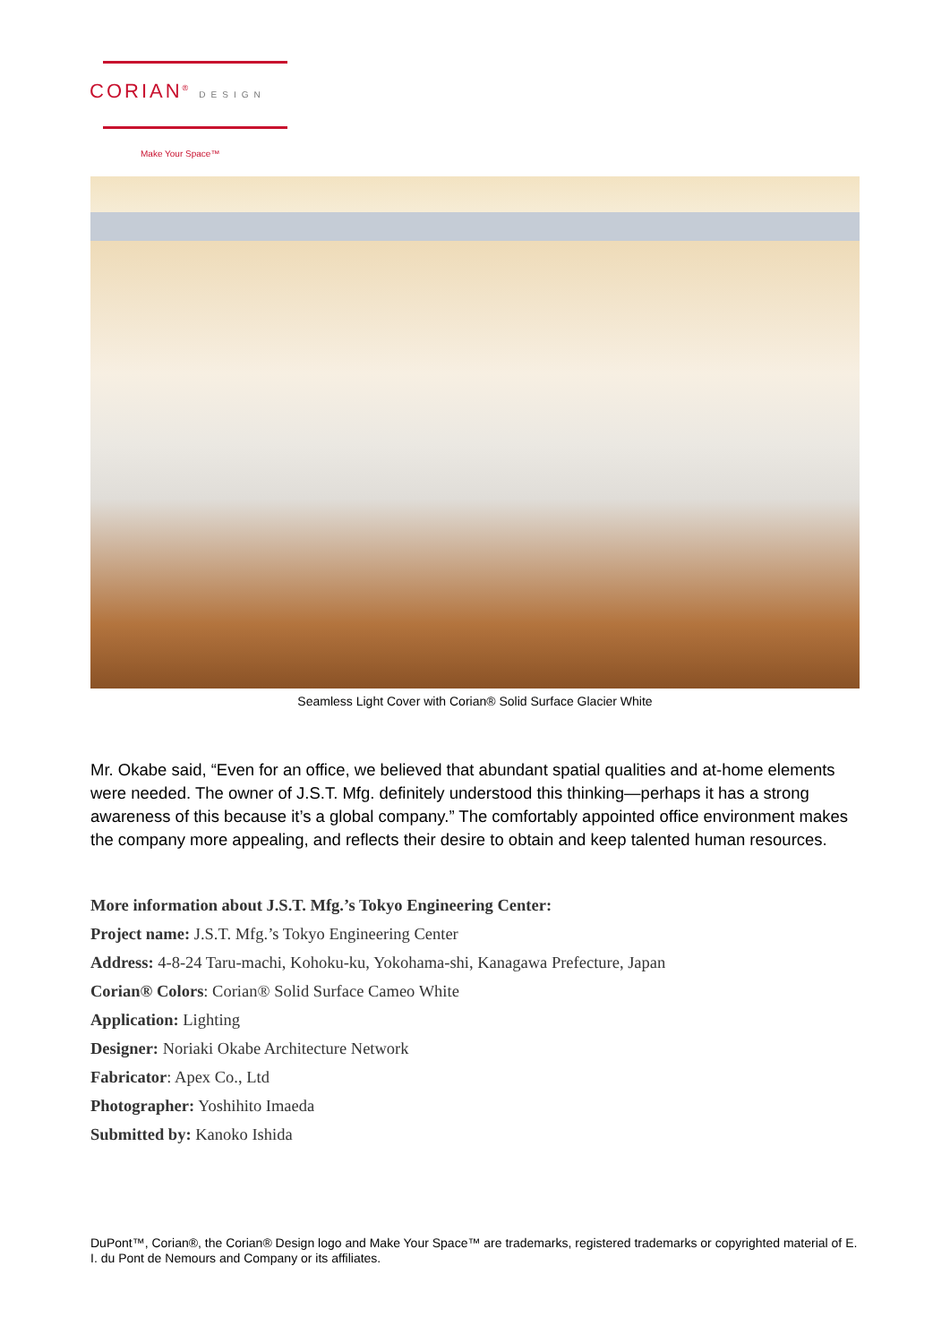CORIAN<sup>®</sup> DESIGN
Make Your Space™
Seamless Light Cover with Corian® Solid Surface Glacier White
Mr. Okabe said, “Even for an office, we believed that abundant spatial qualities and at-home elements were needed. The owner of J.S.T. Mfg. definitely understood this thinking—perhaps it has a strong awareness of this because it’s a global company.” The comfortably appointed office environment makes the company more appealing, and reflects their desire to obtain and keep talented human resources.
More information about J.S.T. Mfg.’s Tokyo Engineering Center:
Project name: J.S.T. Mfg.’s Tokyo Engineering Center
Address: 4-8-24 Taru-machi, Kohoku-ku, Yokohama-shi, Kanagawa Prefecture, Japan
Corian® Colors: Corian® Solid Surface Cameo White
Application: Lighting
Designer: Noriaki Okabe Architecture Network
Fabricator: Apex Co., Ltd
Photographer: Yoshihito Imaeda
Submitted by: Kanoko Ishida
DuPont™, Corian®, the Corian® Design logo and Make Your Space™ are trademarks, registered trademarks or copyrighted material of E. I. du Pont de Nemours and Company or its affiliates.